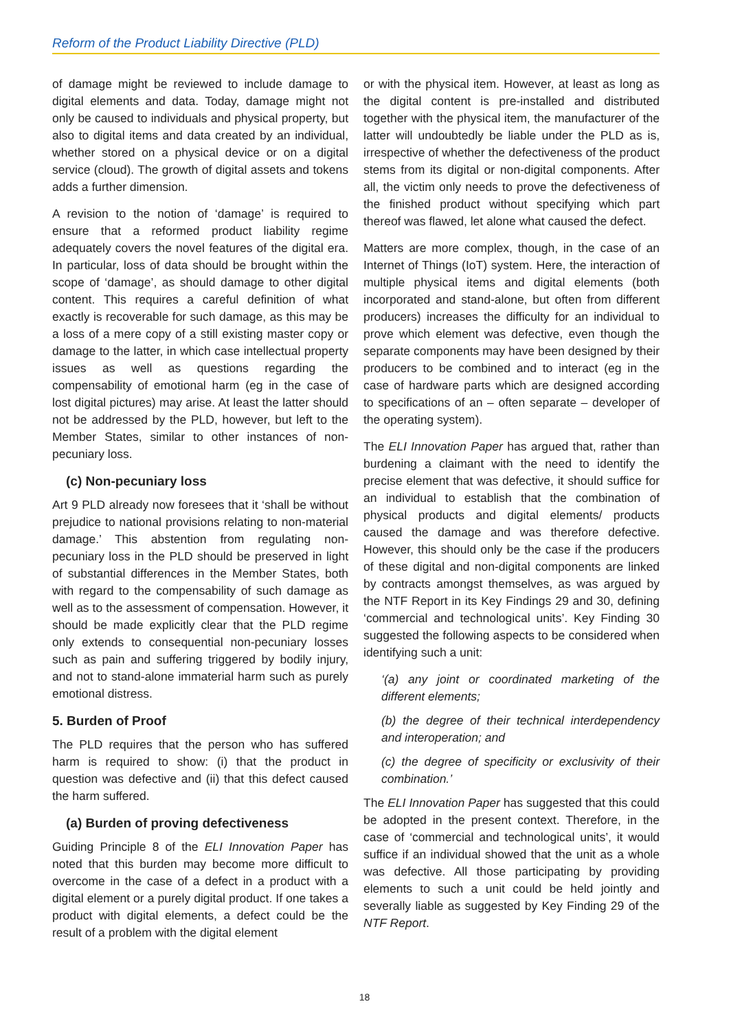Reform of the Product Liability Directive (PLD)
of damage might be reviewed to include damage to digital elements and data. Today, damage might not only be caused to individuals and physical property, but also to digital items and data created by an individual, whether stored on a physical device or on a digital service (cloud). The growth of digital assets and tokens adds a further dimension.
A revision to the notion of ‘damage’ is required to ensure that a reformed product liability regime adequately covers the novel features of the digital era. In particular, loss of data should be brought within the scope of ‘damage’, as should damage to other digital content. This requires a careful definition of what exactly is recoverable for such damage, as this may be a loss of a mere copy of a still existing master copy or damage to the latter, in which case intellectual property issues as well as questions regarding the compensability of emotional harm (eg in the case of lost digital pictures) may arise. At least the latter should not be addressed by the PLD, however, but left to the Member States, similar to other instances of non-pecuniary loss.
(c) Non-pecuniary loss
Art 9 PLD already now foresees that it ‘shall be without prejudice to national provisions relating to non-material damage.’ This abstention from regulating non-pecuniary loss in the PLD should be preserved in light of substantial differences in the Member States, both with regard to the compensability of such damage as well as to the assessment of compensation. However, it should be made explicitly clear that the PLD regime only extends to consequential non-pecuniary losses such as pain and suffering triggered by bodily injury, and not to stand-alone immaterial harm such as purely emotional distress.
5. Burden of Proof
The PLD requires that the person who has suffered harm is required to show: (i) that the product in question was defective and (ii) that this defect caused the harm suffered.
(a) Burden of proving defectiveness
Guiding Principle 8 of the ELI Innovation Paper has noted that this burden may become more difficult to overcome in the case of a defect in a product with a digital element or a purely digital product. If one takes a product with digital elements, a defect could be the result of a problem with the digital element
or with the physical item. However, at least as long as the digital content is pre-installed and distributed together with the physical item, the manufacturer of the latter will undoubtedly be liable under the PLD as is, irrespective of whether the defectiveness of the product stems from its digital or non-digital components. After all, the victim only needs to prove the defectiveness of the finished product without specifying which part thereof was flawed, let alone what caused the defect.
Matters are more complex, though, in the case of an Internet of Things (IoT) system. Here, the interaction of multiple physical items and digital elements (both incorporated and stand-alone, but often from different producers) increases the difficulty for an individual to prove which element was defective, even though the separate components may have been designed by their producers to be combined and to interact (eg in the case of hardware parts which are designed according to specifications of an – often separate – developer of the operating system).
The ELI Innovation Paper has argued that, rather than burdening a claimant with the need to identify the precise element that was defective, it should suffice for an individual to establish that the combination of physical products and digital elements/ products caused the damage and was therefore defective. However, this should only be the case if the producers of these digital and non-digital components are linked by contracts amongst themselves, as was argued by the NTF Report in its Key Findings 29 and 30, defining ‘commercial and technological units’. Key Finding 30 suggested the following aspects to be considered when identifying such a unit:
‘(a) any joint or coordinated marketing of the different elements;
(b) the degree of their technical interdependency and interoperation; and
(c) the degree of specificity or exclusivity of their combination.’
The ELI Innovation Paper has suggested that this could be adopted in the present context. Therefore, in the case of ‘commercial and technological units’, it would suffice if an individual showed that the unit as a whole was defective. All those participating by providing elements to such a unit could be held jointly and severally liable as suggested by Key Finding 29 of the NTF Report.
18